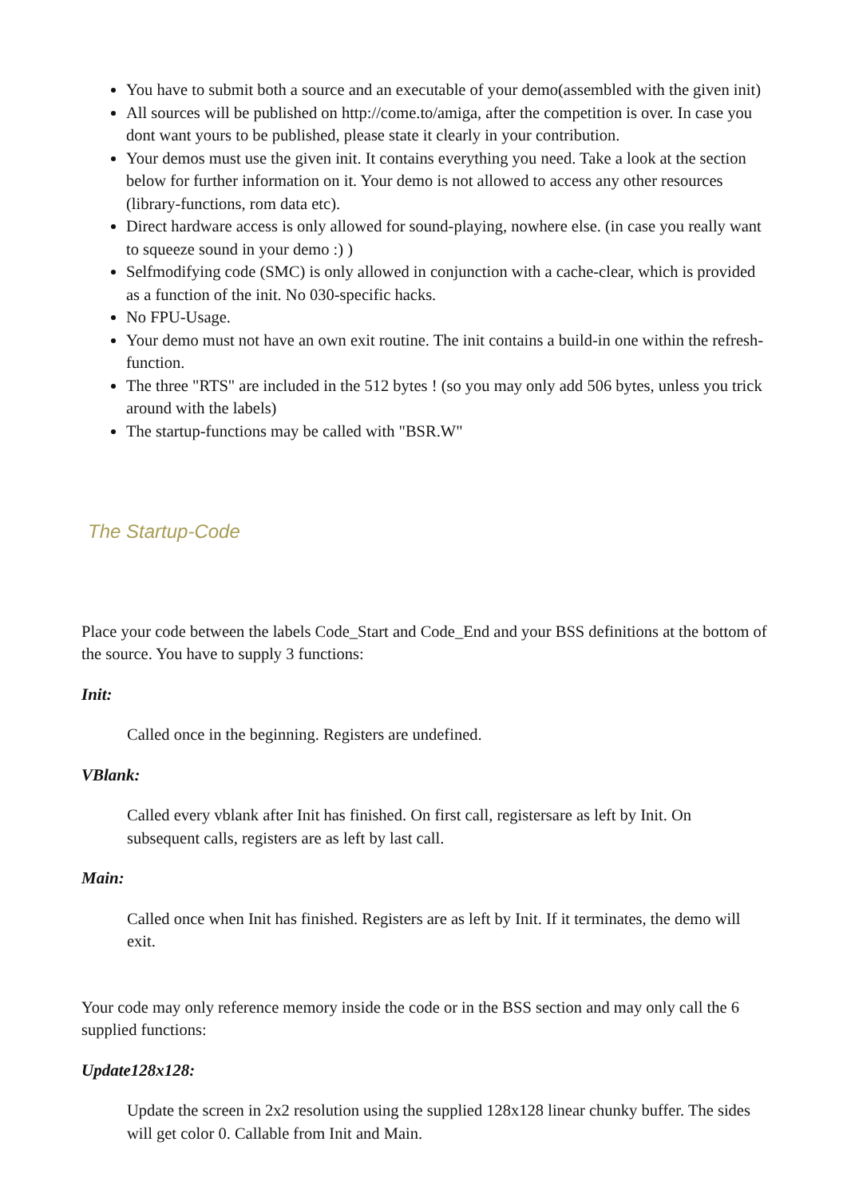You have to submit both a source and an executable of your demo(assembled with the given init)
All sources will be published on http://come.to/amiga, after the competition is over. In case you dont want yours to be published, please state it clearly in your contribution.
Your demos must use the given init. It contains everything you need. Take a look at the section below for further information on it. Your demo is not allowed to access any other resources (library-functions, rom data etc).
Direct hardware access is only allowed for sound-playing, nowhere else. (in case you really want to squeeze sound in your demo :) )
Selfmodifying code (SMC) is only allowed in conjunction with a cache-clear, which is provided as a function of the init. No 030-specific hacks.
No FPU-Usage.
Your demo must not have an own exit routine. The init contains a build-in one within the refresh-function.
The three "RTS" are included in the 512 bytes ! (so you may only add 506 bytes, unless you trick around with the labels)
The startup-functions may be called with "BSR.W"
The Startup-Code
Place your code between the labels Code_Start and Code_End and your BSS definitions at the bottom of the source. You have to supply 3 functions:
Init:
Called once in the beginning. Registers are undefined.
VBlank:
Called every vblank after Init has finished. On first call, registersare as left by Init. On subsequent calls, registers are as left by last call.
Main:
Called once when Init has finished. Registers are as left by Init. If it terminates, the demo will exit.
Your code may only reference memory inside the code or in the BSS section and may only call the 6 supplied functions:
Update128x128:
Update the screen in 2x2 resolution using the supplied 128x128 linear chunky buffer. The sides will get color 0. Callable from Init and Main.